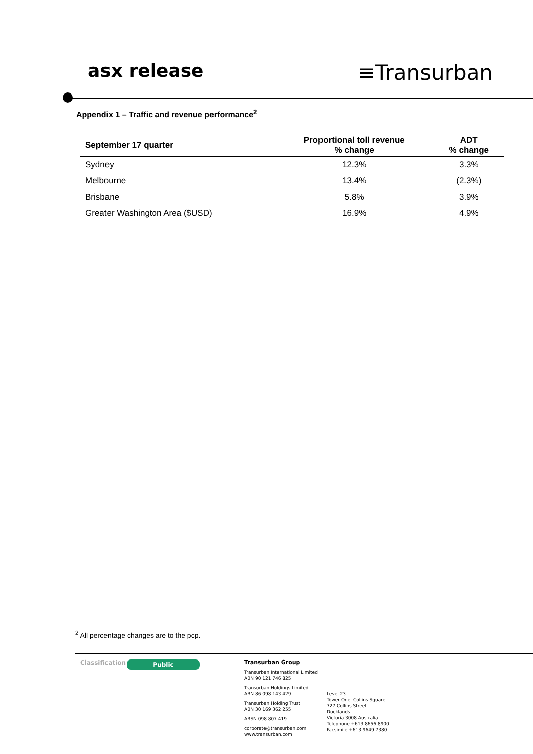asx release
≡Transurban
Appendix 1 – Traffic and revenue performance<sup>2</sup>
| September 17 quarter | Proportional toll revenue % change | ADT % change |
| --- | --- | --- |
| Sydney | 12.3% | 3.3% |
| Melbourne | 13.4% | (2.3%) |
| Brisbane | 5.8% | 3.9% |
| Greater Washington Area ($USD) | 16.9% | 4.9% |
<sup>2</sup> All percentage changes are to the pcp.
Classification
Public
Transurban Group
Transurban International Limited
ABN 90 121 746 825
Transurban Holdings Limited
ABN 86 098 143 429
Transurban Holding Trust
ABN 30 169 362 255
ARSN 098 807 419
corporate@transurban.com
www.transurban.com
Level 23
Tower One, Collins Square
727 Collins Street
Docklands
Victoria 3008 Australia
Telephone +613 8656 8900
Facsimile +613 9649 7380